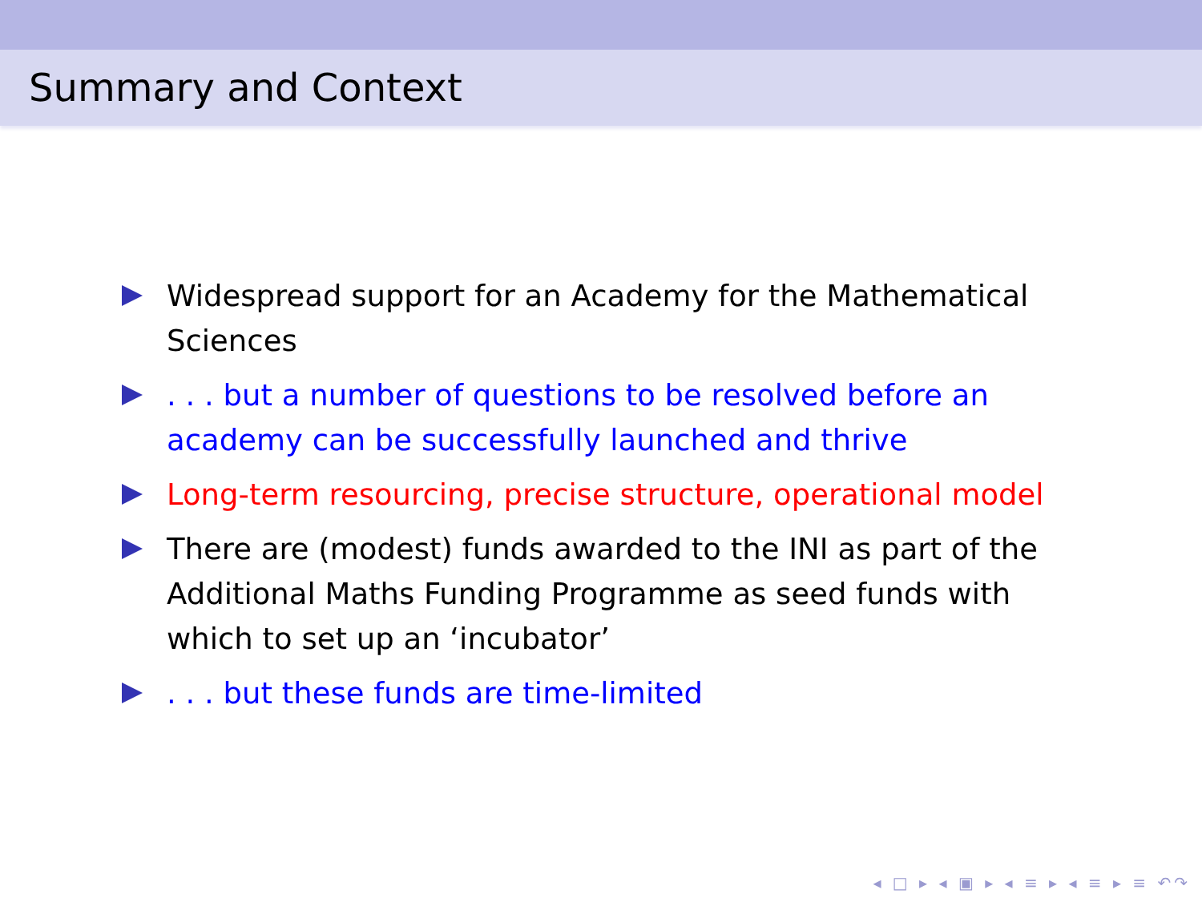Summary and Context
Widespread support for an Academy for the Mathematical Sciences
. . . but a number of questions to be resolved before an academy can be successfully launched and thrive
Long-term resourcing, precise structure, operational model
There are (modest) funds awarded to the INI as part of the Additional Maths Funding Programme as seed funds with which to set up an ‘incubator’
. . . but these funds are time-limited
◂ □ ▸ ◂ ▣ ▸ ◂ ≡ ▸ ◂ ≡ ▸ ≡ ↶↷